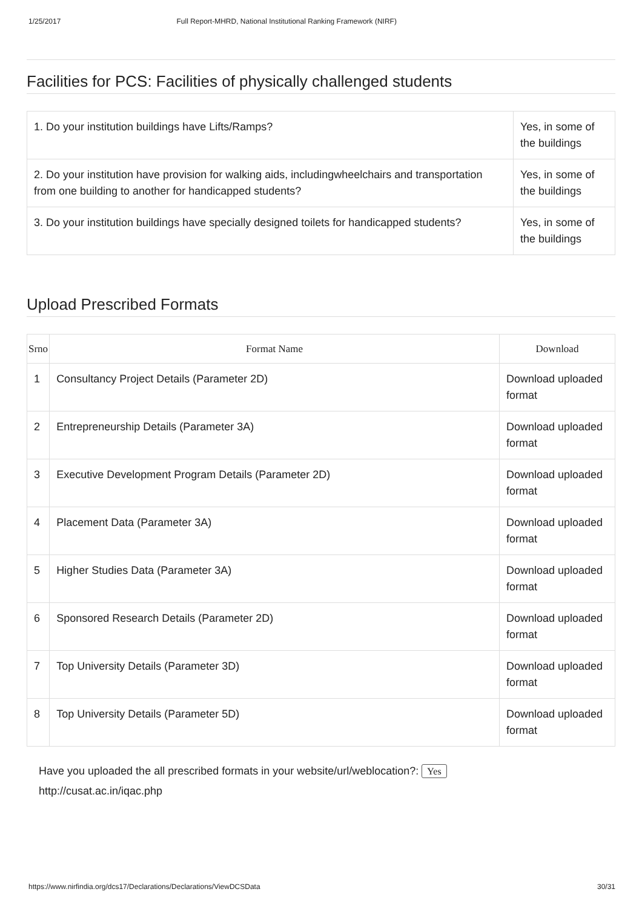1/25/2017 Full Report-MHRD, National Institutional Ranking Framework (NIRF)
Facilities for PCS: Facilities of physically challenged students
| 1. Do your institution buildings have Lifts/Ramps? | Yes, in some of the buildings |
| 2. Do your institution have provision for walking aids, includingwheelchairs and transportation from one building to another for handicapped students? | Yes, in some of the buildings |
| 3. Do your institution buildings have specially designed toilets for handicapped students? | Yes, in some of the buildings |
Upload Prescribed Formats
| Srno | Format Name | Download |
| --- | --- | --- |
| 1 | Consultancy Project Details (Parameter 2D) | Download uploaded format |
| 2 | Entrepreneurship Details (Parameter 3A) | Download uploaded format |
| 3 | Executive Development Program Details (Parameter 2D) | Download uploaded format |
| 4 | Placement Data (Parameter 3A) | Download uploaded format |
| 5 | Higher Studies Data (Parameter 3A) | Download uploaded format |
| 6 | Sponsored Research Details (Parameter 2D) | Download uploaded format |
| 7 | Top University Details (Parameter 3D) | Download uploaded format |
| 8 | Top University Details (Parameter 5D) | Download uploaded format |
Have you uploaded the all prescribed formats in your website/url/weblocation?: Yes
http://cusat.ac.in/iqac.php
https://www.nirfindia.org/dcs17/Declarations/Declarations/ViewDCSData 30/31